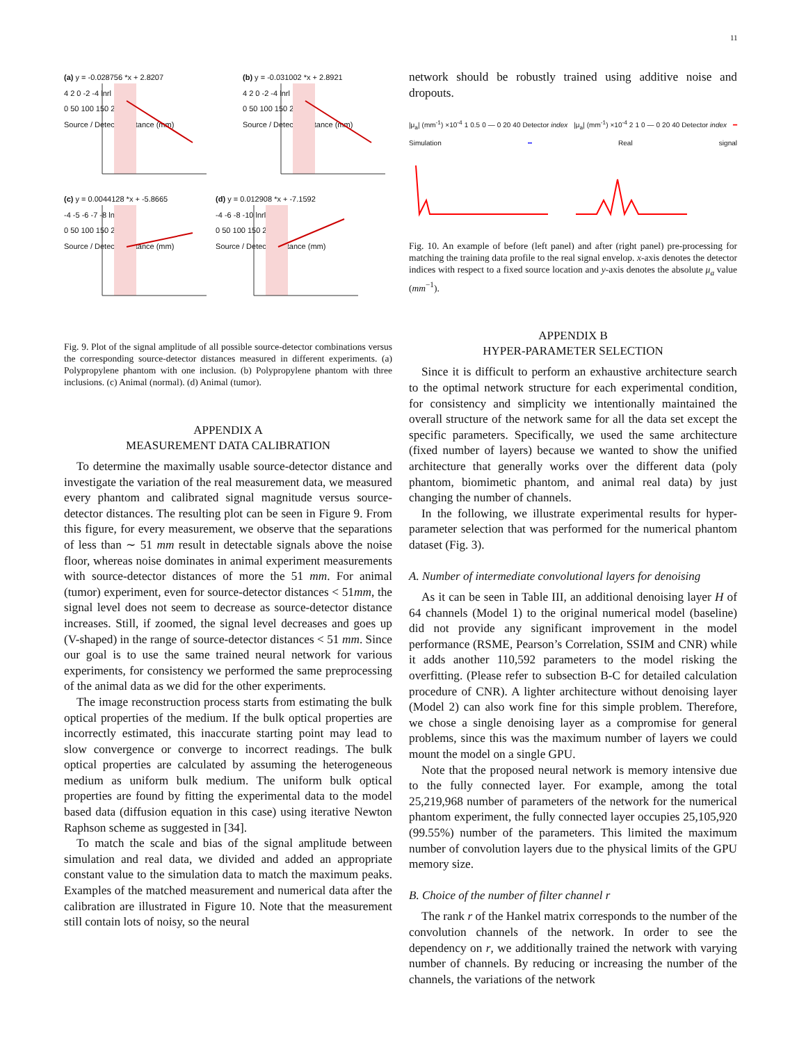11
(a) y = -0.028756 *x + 2.8207
4 2 0 -2 -4 lnrl
0 50 100 150 200
Source / Detector distance (mm)
(b) y = -0.031002 *x + 2.8921
4 2 0 -2 -4 lnrl
0 50 100 150 200
Source / Detector distance (mm)
(c) y = 0.0044128 *x + -5.8665
-4 -5 -6 -7 -8 lnrl
0 50 100 150 200
Source / Detector distance (mm)
(d) y = 0.012908 *x + -7.1592
-4 -6 -8 -10 lnrl
0 50 100 150 200
Source / Detector distance (mm)
Fig. 9. Plot of the signal amplitude of all possible source-detector combinations versus the corresponding source-detector distances measured in different experiments. (a) Polypropylene phantom with one inclusion. (b) Polypropylene phantom with three inclusions. (c) Animal (normal). (d) Animal (tumor).
APPENDIX A
MEASUREMENT DATA CALIBRATION
To determine the maximally usable source-detector distance and investigate the variation of the real measurement data, we measured every phantom and calibrated signal magnitude versus source-detector distances. The resulting plot can be seen in Figure 9. From this figure, for every measurement, we observe that the separations of less than ∼ 51 mm result in detectable signals above the noise floor, whereas noise dominates in animal experiment measurements with source-detector distances of more the 51 mm. For animal (tumor) experiment, even for source-detector distances < 51mm, the signal level does not seem to decrease as source-detector distance increases. Still, if zoomed, the signal level decreases and goes up (V-shaped) in the range of source-detector distances < 51 mm. Since our goal is to use the same trained neural network for various experiments, for consistency we performed the same preprocessing of the animal data as we did for the other experiments.
The image reconstruction process starts from estimating the bulk optical properties of the medium. If the bulk optical properties are incorrectly estimated, this inaccurate starting point may lead to slow convergence or converge to incorrect readings. The bulk optical properties are calculated by assuming the heterogeneous medium as uniform bulk medium. The uniform bulk optical properties are found by fitting the experimental data to the model based data (diffusion equation in this case) using iterative Newton Raphson scheme as suggested in [34].
To match the scale and bias of the signal amplitude between simulation and real data, we divided and added an appropriate constant value to the simulation data to match the maximum peaks. Examples of the matched measurement and numerical data after the calibration are illustrated in Figure 10. Note that the measurement still contain lots of noisy, so the neural
network should be robustly trained using additive noise and dropouts.
|μ<sub>a</sub>| (mm<sup>-1</sup>) ×10<sup>-4</sup> 1 0.5 0 — 0 20 40 Detector index |μ<sub>a</sub>| (mm<sup>-1</sup>) ×10<sup>-4</sup> 2 1 0 — 0 20 40 Detector index ━ Simulation ╍ Real signal
Fig. 10. An example of before (left panel) and after (right panel) pre-processing for matching the training data profile to the real signal envelop. x-axis denotes the detector indices with respect to a fixed source location and y-axis denotes the absolute μ<sub>a</sub> value (mm<sup>−1</sup>).
APPENDIX B
HYPER-PARAMETER SELECTION
Since it is difficult to perform an exhaustive architecture search to the optimal network structure for each experimental condition, for consistency and simplicity we intentionally maintained the overall structure of the network same for all the data set except the specific parameters. Specifically, we used the same architecture (fixed number of layers) because we wanted to show the unified architecture that generally works over the different data (poly phantom, biomimetic phantom, and animal real data) by just changing the number of channels.
In the following, we illustrate experimental results for hyper-parameter selection that was performed for the numerical phantom dataset (Fig. 3).
A. Number of intermediate convolutional layers for denoising
As it can be seen in Table III, an additional denoising layer H of 64 channels (Model 1) to the original numerical model (baseline) did not provide any significant improvement in the model performance (RSME, Pearson’s Correlation, SSIM and CNR) while it adds another 110,592 parameters to the model risking the overfitting. (Please refer to subsection B-C for detailed calculation procedure of CNR). A lighter architecture without denoising layer (Model 2) can also work fine for this simple problem. Therefore, we chose a single denoising layer as a compromise for general problems, since this was the maximum number of layers we could mount the model on a single GPU.
Note that the proposed neural network is memory intensive due to the fully connected layer. For example, among the total 25,219,968 number of parameters of the network for the numerical phantom experiment, the fully connected layer occupies 25,105,920 (99.55%) number of the parameters. This limited the maximum number of convolution layers due to the physical limits of the GPU memory size.
B. Choice of the number of filter channel r
The rank r of the Hankel matrix corresponds to the number of the convolution channels of the network. In order to see the dependency on r, we additionally trained the network with varying number of channels. By reducing or increasing the number of the channels, the variations of the network